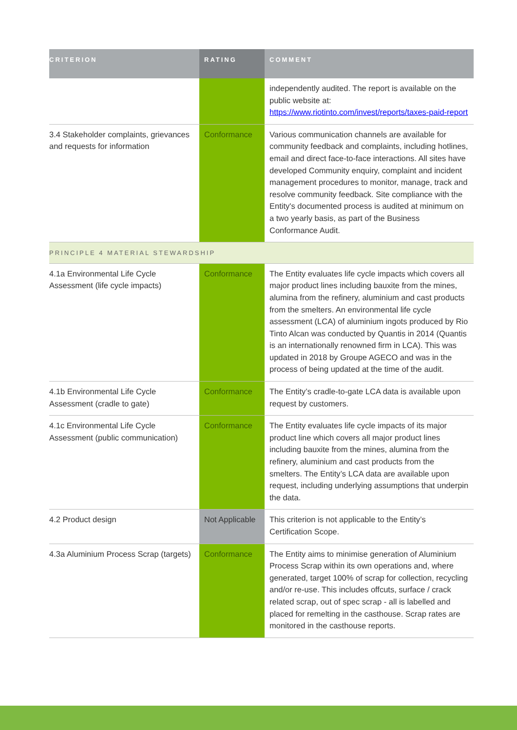| CRITERION | RATING | COMMENT |
| --- | --- | --- |
| | | independently audited. The report is available on the public website at: https://www.riotinto.com/invest/reports/taxes-paid-report |
| 3.4 Stakeholder complaints, grievances and requests for information | Conformance | Various communication channels are available for community feedback and complaints, including hotlines, email and direct face-to-face interactions. All sites have developed Community enquiry, complaint and incident management procedures to monitor, manage, track and resolve community feedback. Site compliance with the Entity's documented process is audited at minimum on a two yearly basis, as part of the Business Conformance Audit. |
| PRINCIPLE 4 MATERIAL STEWARDSHIP | | |
| 4.1a Environmental Life Cycle Assessment (life cycle impacts) | Conformance | The Entity evaluates life cycle impacts which covers all major product lines including bauxite from the mines, alumina from the refinery, aluminium and cast products from the smelters. An environmental life cycle assessment (LCA) of aluminium ingots produced by Rio Tinto Alcan was conducted by Quantis in 2014 (Quantis is an internationally renowned firm in LCA). This was updated in 2018 by Groupe AGECO and was in the process of being updated at the time of the audit. |
| 4.1b Environmental Life Cycle Assessment (cradle to gate) | Conformance | The Entity’s cradle-to-gate LCA data is available upon request by customers. |
| 4.1c Environmental Life Cycle Assessment (public communication) | Conformance | The Entity evaluates life cycle impacts of its major product line which covers all major product lines including bauxite from the mines, alumina from the refinery, aluminium and cast products from the smelters. The Entity’s LCA data are available upon request, including underlying assumptions that underpin the data. |
| 4.2 Product design | Not Applicable | This criterion is not applicable to the Entity’s Certification Scope. |
| 4.3a Aluminium Process Scrap (targets) | Conformance | The Entity aims to minimise generation of Aluminium Process Scrap within its own operations and, where generated, target 100% of scrap for collection, recycling and/or re-use. This includes offcuts, surface / crack related scrap, out of spec scrap - all is labelled and placed for remelting in the casthouse. Scrap rates are monitored in the casthouse reports. |